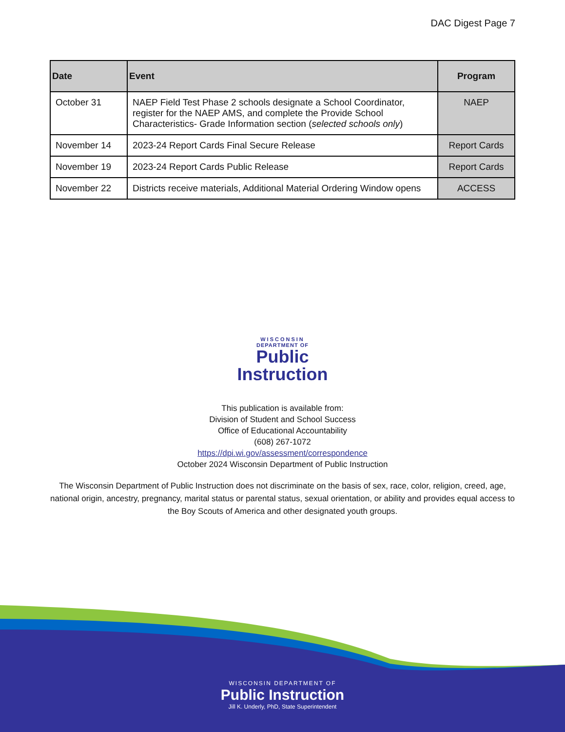DAC Digest Page 7
| Date | Event | Program |
| --- | --- | --- |
| October 31 | NAEP Field Test Phase 2 schools designate a School Coordinator, register for the NAEP AMS, and complete the Provide School Characteristics- Grade Information section ( selected schools only ) | NAEP |
| November 14 | 2023-24 Report Cards Final Secure Release | Report Cards |
| November 19 | 2023-24 Report Cards Public Release | Report Cards |
| November 22 | Districts receive materials, Additional Material Ordering Window opens | ACCESS |
WISCONSIN
DEPARTMENT OF
Public
Instruction
This publication is available from:
Division of Student and School Success
Office of Educational Accountability
(608) 267-1072
https://dpi.wi.gov/assessment/correspondence
October 2024 Wisconsin Department of Public Instruction
The Wisconsin Department of Public Instruction does not discriminate on the basis of sex, race, color, religion, creed, age, national origin, ancestry, pregnancy, marital status or parental status, sexual orientation, or ability and provides equal access to the Boy Scouts of America and other designated youth groups.
WISCONSIN DEPARTMENT OF
Public Instruction
Jill K. Underly, PhD, State Superintendent